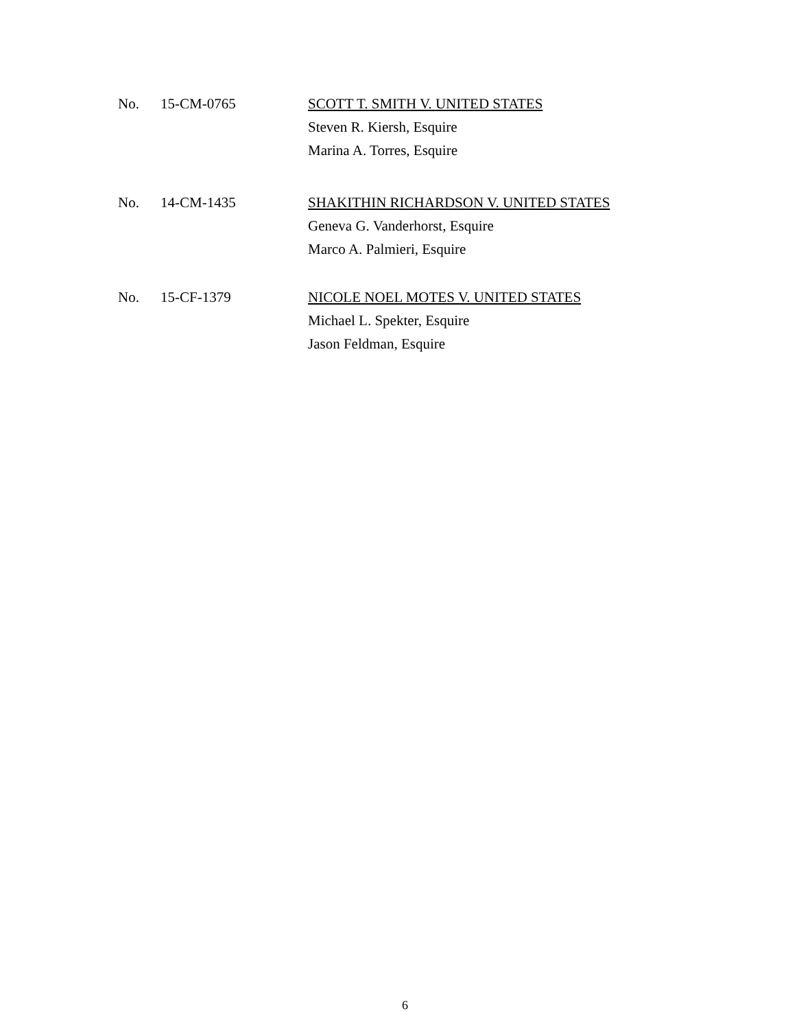No. 15-CM-0765 SCOTT T. SMITH V. UNITED STATES
Steven R. Kiersh, Esquire
Marina A. Torres, Esquire
No. 14-CM-1435 SHAKITHIN RICHARDSON V. UNITED STATES
Geneva G. Vanderhorst, Esquire
Marco A. Palmieri, Esquire
No. 15-CF-1379 NICOLE NOEL MOTES V. UNITED STATES
Michael L. Spekter, Esquire
Jason Feldman, Esquire
6